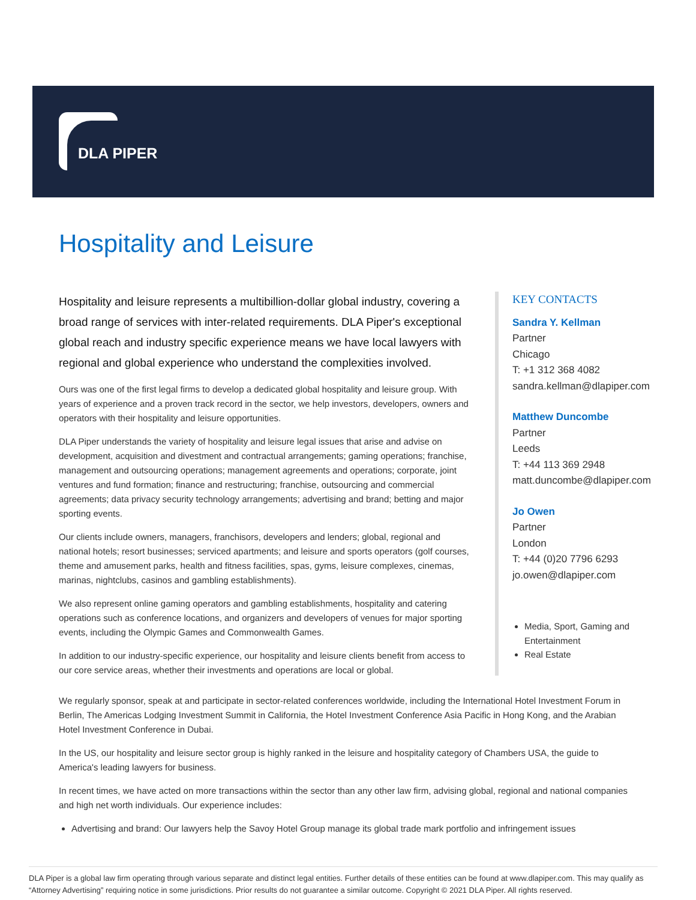DLA PIPER
Hospitality and Leisure
Hospitality and leisure represents a multibillion-dollar global industry, covering a broad range of services with inter-related requirements. DLA Piper's exceptional global reach and industry specific experience means we have local lawyers with regional and global experience who understand the complexities involved.
Ours was one of the first legal firms to develop a dedicated global hospitality and leisure group. With years of experience and a proven track record in the sector, we help investors, developers, owners and operators with their hospitality and leisure opportunities.
DLA Piper understands the variety of hospitality and leisure legal issues that arise and advise on development, acquisition and divestment and contractual arrangements; gaming operations; franchise, management and outsourcing operations; management agreements and operations; corporate, joint ventures and fund formation; finance and restructuring; franchise, outsourcing and commercial agreements; data privacy security technology arrangements; advertising and brand; betting and major sporting events.
Our clients include owners, managers, franchisors, developers and lenders; global, regional and national hotels; resort businesses; serviced apartments; and leisure and sports operators (golf courses, theme and amusement parks, health and fitness facilities, spas, gyms, leisure complexes, cinemas, marinas, nightclubs, casinos and gambling establishments).
We also represent online gaming operators and gambling establishments, hospitality and catering operations such as conference locations, and organizers and developers of venues for major sporting events, including the Olympic Games and Commonwealth Games.
In addition to our industry-specific experience, our hospitality and leisure clients benefit from access to our core service areas, whether their investments and operations are local or global.
KEY CONTACTS
Sandra Y. Kellman
Partner
Chicago
T: +1 312 368 4082
sandra.kellman@dlapiper.com
Matthew Duncombe
Partner
Leeds
T: +44 113 369 2948
matt.duncombe@dlapiper.com
Jo Owen
Partner
London
T: +44 (0)20 7796 6293
jo.owen@dlapiper.com
Media, Sport, Gaming and Entertainment
Real Estate
We regularly sponsor, speak at and participate in sector-related conferences worldwide, including the International Hotel Investment Forum in Berlin, The Americas Lodging Investment Summit in California, the Hotel Investment Conference Asia Pacific in Hong Kong, and the Arabian Hotel Investment Conference in Dubai.
In the US, our hospitality and leisure sector group is highly ranked in the leisure and hospitality category of Chambers USA, the guide to America's leading lawyers for business.
In recent times, we have acted on more transactions within the sector than any other law firm, advising global, regional and national companies and high net worth individuals. Our experience includes:
Advertising and brand: Our lawyers help the Savoy Hotel Group manage its global trade mark portfolio and infringement issues
DLA Piper is a global law firm operating through various separate and distinct legal entities. Further details of these entities can be found at www.dlapiper.com. This may qualify as “Attorney Advertising” requiring notice in some jurisdictions. Prior results do not guarantee a similar outcome. Copyright © 2021 DLA Piper. All rights reserved.